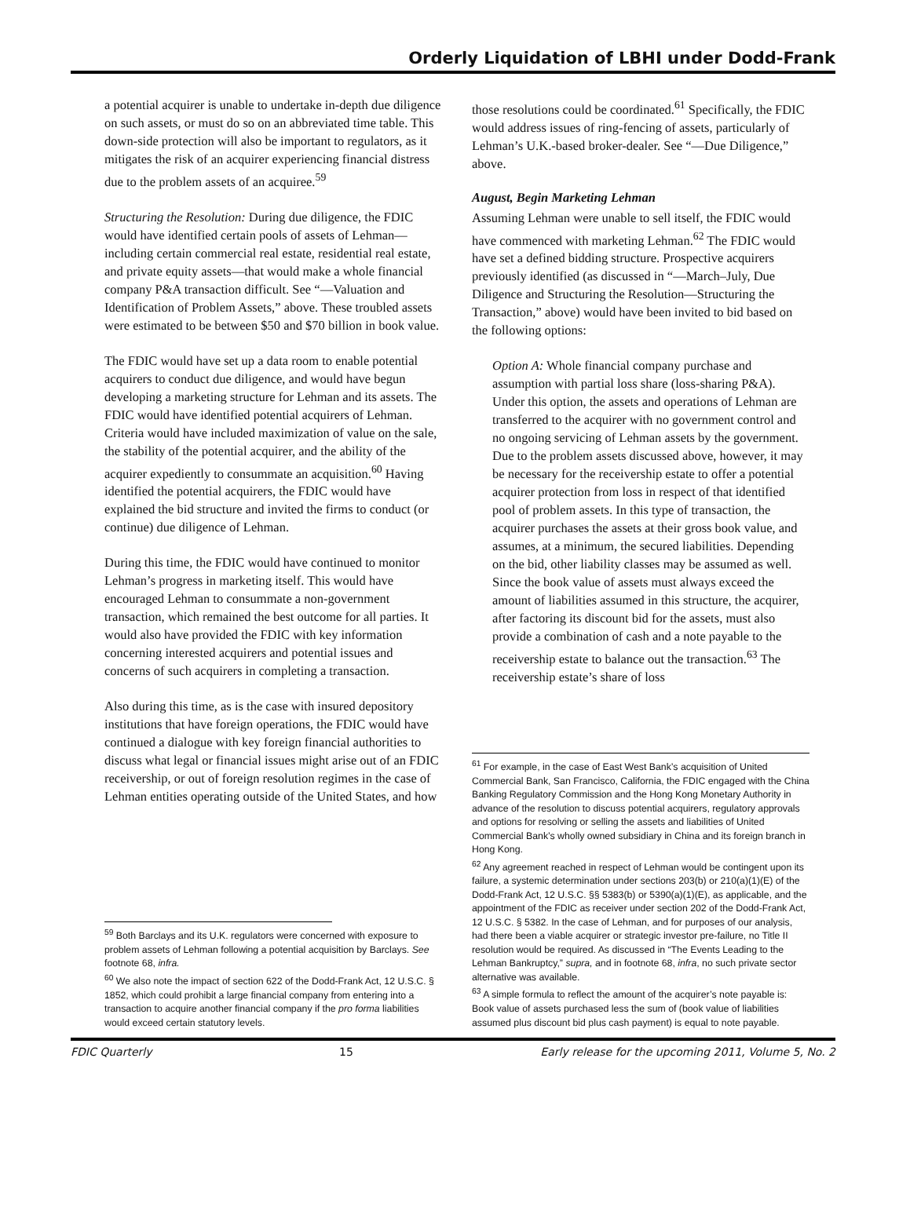Orderly Liquidation of LBHI under Dodd-Frank
a potential acquirer is unable to undertake in-depth due diligence on such assets, or must do so on an abbreviated time table. This down-side protection will also be important to regulators, as it mitigates the risk of an acquirer experiencing financial distress due to the problem assets of an acquiree.<sup>59</sup>
Structuring the Resolution: During due diligence, the FDIC would have identified certain pools of assets of Lehman—including certain commercial real estate, residential real estate, and private equity assets—that would make a whole financial company P&A transaction difficult. See “—Valuation and Identification of Problem Assets,” above. These troubled assets were estimated to be between $50 and $70 billion in book value.
The FDIC would have set up a data room to enable potential acquirers to conduct due diligence, and would have begun developing a marketing structure for Lehman and its assets. The FDIC would have identified potential acquirers of Lehman. Criteria would have included maximization of value on the sale, the stability of the potential acquirer, and the ability of the acquirer expediently to consummate an acquisition.<sup>60</sup> Having identified the potential acquirers, the FDIC would have explained the bid structure and invited the firms to conduct (or continue) due diligence of Lehman.
During this time, the FDIC would have continued to monitor Lehman’s progress in marketing itself. This would have encouraged Lehman to consummate a non-government transaction, which remained the best outcome for all parties. It would also have provided the FDIC with key information concerning interested acquirers and potential issues and concerns of such acquirers in completing a transaction.
Also during this time, as is the case with insured depository institutions that have foreign operations, the FDIC would have continued a dialogue with key foreign financial authorities to discuss what legal or financial issues might arise out of an FDIC receivership, or out of foreign resolution regimes in the case of Lehman entities operating outside of the United States, and how
<sup>59</sup> Both Barclays and its U.K. regulators were concerned with exposure to problem assets of Lehman following a potential acquisition by Barclays. See footnote 68, infra.
<sup>60</sup> We also note the impact of section 622 of the Dodd-Frank Act, 12 U.S.C. § 1852, which could prohibit a large financial company from entering into a transaction to acquire another financial company if the pro forma liabilities would exceed certain statutory levels.
those resolutions could be coordinated.<sup>61</sup> Specifically, the FDIC would address issues of ring-fencing of assets, particularly of Lehman’s U.K.-based broker-dealer. See “—Due Diligence,” above.
August, Begin Marketing Lehman
Assuming Lehman were unable to sell itself, the FDIC would have commenced with marketing Lehman.<sup>62</sup> The FDIC would have set a defined bidding structure. Prospective acquirers previously identified (as discussed in “—March–July, Due Diligence and Structuring the Resolution—Structuring the Transaction,” above) would have been invited to bid based on the following options:
Option A: Whole financial company purchase and assumption with partial loss share (loss-sharing P&A). Under this option, the assets and operations of Lehman are transferred to the acquirer with no government control and no ongoing servicing of Lehman assets by the government. Due to the problem assets discussed above, however, it may be necessary for the receivership estate to offer a potential acquirer protection from loss in respect of that identified pool of problem assets. In this type of transaction, the acquirer purchases the assets at their gross book value, and assumes, at a minimum, the secured liabilities. Depending on the bid, other liability classes may be assumed as well. Since the book value of assets must always exceed the amount of liabilities assumed in this structure, the acquirer, after factoring its discount bid for the assets, must also provide a combination of cash and a note payable to the receivership estate to balance out the transaction.<sup>63</sup> The receivership estate’s share of loss
<sup>61</sup> For example, in the case of East West Bank’s acquisition of United Commercial Bank, San Francisco, California, the FDIC engaged with the China Banking Regulatory Commission and the Hong Kong Monetary Authority in advance of the resolution to discuss potential acquirers, regulatory approvals and options for resolving or selling the assets and liabilities of United Commercial Bank’s wholly owned subsidiary in China and its foreign branch in Hong Kong.
<sup>62</sup> Any agreement reached in respect of Lehman would be contingent upon its failure, a systemic determination under sections 203(b) or 210(a)(1)(E) of the Dodd-Frank Act, 12 U.S.C. §§ 5383(b) or 5390(a)(1)(E), as applicable, and the appointment of the FDIC as receiver under section 202 of the Dodd-Frank Act, 12 U.S.C. § 5382. In the case of Lehman, and for purposes of our analysis, had there been a viable acquirer or strategic investor pre-failure, no Title II resolution would be required. As discussed in “The Events Leading to the Lehman Bankruptcy,” supra, and in footnote 68, infra, no such private sector alternative was available.
<sup>63</sup> A simple formula to reflect the amount of the acquirer’s note payable is: Book value of assets purchased less the sum of (book value of liabilities assumed plus discount bid plus cash payment) is equal to note payable.
FDIC Quarterly 15 Early release for the upcoming 2011, Volume 5, No. 2